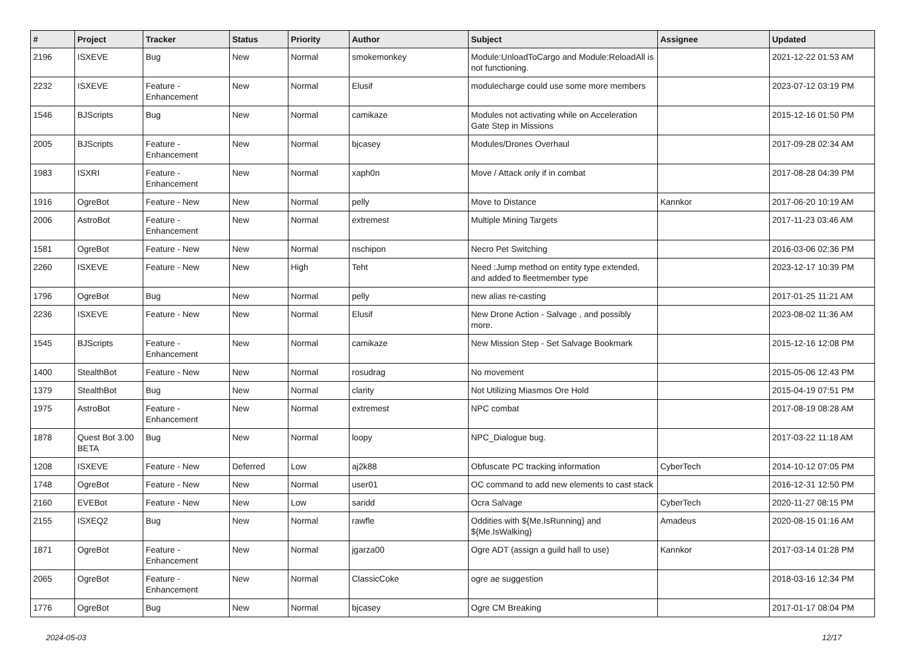| # | Project | Tracker | Status | Priority | Author | Subject | Assignee | Updated |
| --- | --- | --- | --- | --- | --- | --- | --- | --- |
| 2196 | ISXEVE | Bug | New | Normal | smokemonkey | Module:UnloadToCargo and Module:ReloadAll is not functioning. | | 2021-12-22 01:53 AM |
| 2232 | ISXEVE | Feature - Enhancement | New | Normal | Elusif | modulecharge could use some more members | | 2023-07-12 03:19 PM |
| 1546 | BJScripts | Bug | New | Normal | camikaze | Modules not activating while on Acceleration Gate Step in Missions | | 2015-12-16 01:50 PM |
| 2005 | BJScripts | Feature - Enhancement | New | Normal | bjcasey | Modules/Drones Overhaul | | 2017-09-28 02:34 AM |
| 1983 | ISXRI | Feature - Enhancement | New | Normal | xaph0n | Move / Attack only if in combat | | 2017-08-28 04:39 PM |
| 1916 | OgreBot | Feature - New | New | Normal | pelly | Move to Distance | Kannkor | 2017-06-20 10:19 AM |
| 2006 | AstroBot | Feature - Enhancement | New | Normal | extremest | Multiple Mining Targets | | 2017-11-23 03:46 AM |
| 1581 | OgreBot | Feature - New | New | Normal | nschipon | Necro Pet Switching | | 2016-03-06 02:36 PM |
| 2260 | ISXEVE | Feature - New | New | High | Teht | Need :Jump method on entity type extended, and added to fleetmember type | | 2023-12-17 10:39 PM |
| 1796 | OgreBot | Bug | New | Normal | pelly | new alias re-casting | | 2017-01-25 11:21 AM |
| 2236 | ISXEVE | Feature - New | New | Normal | Elusif | New Drone Action - Salvage , and possibly more. | | 2023-08-02 11:36 AM |
| 1545 | BJScripts | Feature - Enhancement | New | Normal | camikaze | New Mission Step - Set Salvage Bookmark | | 2015-12-16 12:08 PM |
| 1400 | StealthBot | Feature - New | New | Normal | rosudrag | No movement | | 2015-05-06 12:43 PM |
| 1379 | StealthBot | Bug | New | Normal | clarity | Not Utilizing Miasmos Ore Hold | | 2015-04-19 07:51 PM |
| 1975 | AstroBot | Feature - Enhancement | New | Normal | extremest | NPC combat | | 2017-08-19 08:28 AM |
| 1878 | Quest Bot 3.00 BETA | Bug | New | Normal | loopy | NPC_Dialogue bug. | | 2017-03-22 11:18 AM |
| 1208 | ISXEVE | Feature - New | Deferred | Low | aj2k88 | Obfuscate PC tracking information | CyberTech | 2014-10-12 07:05 PM |
| 1748 | OgreBot | Feature - New | New | Normal | user01 | OC command to add new elements to cast stack | | 2016-12-31 12:50 PM |
| 2160 | EVEBot | Feature - New | New | Low | saridd | Ocra Salvage | CyberTech | 2020-11-27 08:15 PM |
| 2155 | ISXEQ2 | Bug | New | Normal | rawfle | Oddities with ${Me.IsRunning} and ${Me.IsWalking} | Amadeus | 2020-08-15 01:16 AM |
| 1871 | OgreBot | Feature - Enhancement | New | Normal | jgarza00 | Ogre ADT (assign a guild hall to use) | Kannkor | 2017-03-14 01:28 PM |
| 2065 | OgreBot | Feature - Enhancement | New | Normal | ClassicCoke | ogre ae suggestion | | 2018-03-16 12:34 PM |
| 1776 | OgreBot | Bug | New | Normal | bjcasey | Ogre CM Breaking | | 2017-01-17 08:04 PM |
2024-05-03 12/17